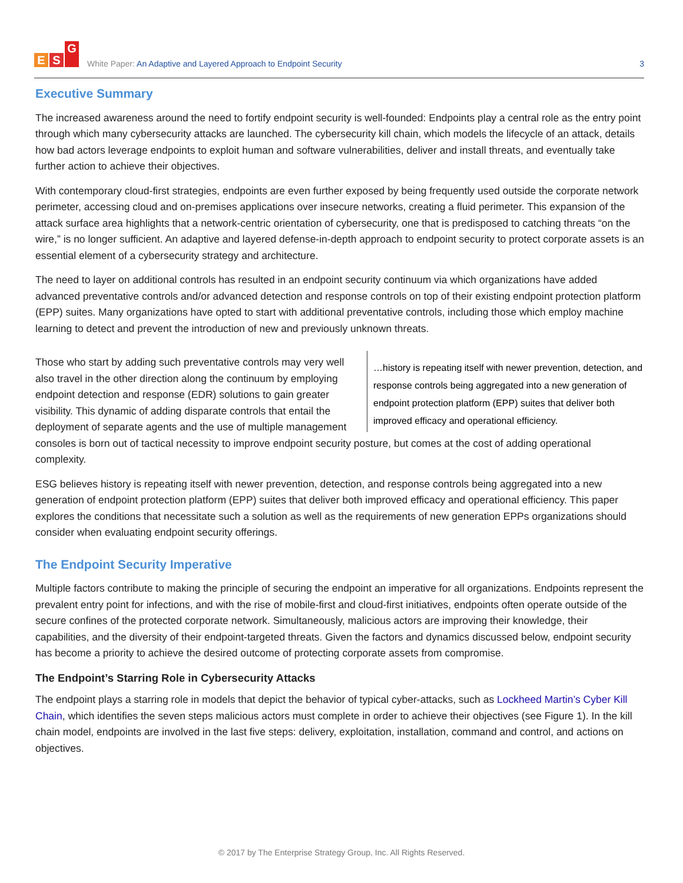E S G
White Paper: An Adaptive and Layered Approach to Endpoint Security
3
Executive Summary
The increased awareness around the need to fortify endpoint security is well-founded: Endpoints play a central role as the entry point through which many cybersecurity attacks are launched. The cybersecurity kill chain, which models the lifecycle of an attack, details how bad actors leverage endpoints to exploit human and software vulnerabilities, deliver and install threats, and eventually take further action to achieve their objectives.
With contemporary cloud-first strategies, endpoints are even further exposed by being frequently used outside the corporate network perimeter, accessing cloud and on-premises applications over insecure networks, creating a fluid perimeter. This expansion of the attack surface area highlights that a network-centric orientation of cybersecurity, one that is predisposed to catching threats “on the wire,” is no longer sufficient. An adaptive and layered defense-in-depth approach to endpoint security to protect corporate assets is an essential element of a cybersecurity strategy and architecture.
The need to layer on additional controls has resulted in an endpoint security continuum via which organizations have added advanced preventative controls and/or advanced detection and response controls on top of their existing endpoint protection platform (EPP) suites. Many organizations have opted to start with additional preventative controls, including those which employ machine learning to detect and prevent the introduction of new and previously unknown threats.
…history is repeating itself with newer prevention, detection, and response controls being aggregated into a new generation of endpoint protection platform (EPP) suites that deliver both improved efficacy and operational efficiency.
Those who start by adding such preventative controls may very well also travel in the other direction along the continuum by employing endpoint detection and response (EDR) solutions to gain greater visibility. This dynamic of adding disparate controls that entail the deployment of separate agents and the use of multiple management consoles is born out of tactical necessity to improve endpoint security posture, but comes at the cost of adding operational complexity.
ESG believes history is repeating itself with newer prevention, detection, and response controls being aggregated into a new generation of endpoint protection platform (EPP) suites that deliver both improved efficacy and operational efficiency. This paper explores the conditions that necessitate such a solution as well as the requirements of new generation EPPs organizations should consider when evaluating endpoint security offerings.
The Endpoint Security Imperative
Multiple factors contribute to making the principle of securing the endpoint an imperative for all organizations. Endpoints represent the prevalent entry point for infections, and with the rise of mobile-first and cloud-first initiatives, endpoints often operate outside of the secure confines of the protected corporate network. Simultaneously, malicious actors are improving their knowledge, their capabilities, and the diversity of their endpoint-targeted threats. Given the factors and dynamics discussed below, endpoint security has become a priority to achieve the desired outcome of protecting corporate assets from compromise.
The Endpoint’s Starring Role in Cybersecurity Attacks
The endpoint plays a starring role in models that depict the behavior of typical cyber-attacks, such as Lockheed Martin’s Cyber Kill Chain, which identifies the seven steps malicious actors must complete in order to achieve their objectives (see Figure 1). In the kill chain model, endpoints are involved in the last five steps: delivery, exploitation, installation, command and control, and actions on objectives.
© 2017 by The Enterprise Strategy Group, Inc. All Rights Reserved.